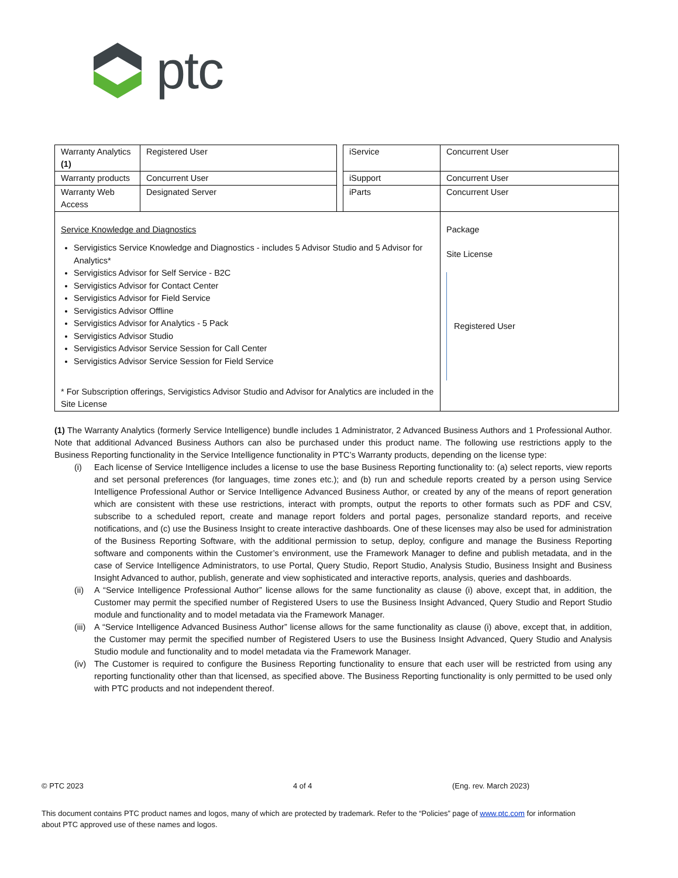ptc
| Warranty Analytics (1) | Registered User | | iService | Concurrent User |
| Warranty products | Concurrent User | | iSupport | Concurrent User |
| Warranty Web Access | Designated Server | | iParts | Concurrent User |
| Service Knowledge and Diagnostics Servigistics Service Knowledge and Diagnostics - includes 5 Advisor Studio and 5 Advisor for Analytics* Servigistics Advisor for Self Service - B2C Servigistics Advisor for Contact Center Servigistics Advisor for Field Service Servigistics Advisor Offline Servigistics Advisor for Analytics - 5 Pack Servigistics Advisor Studio Servigistics Advisor Service Session for Call Center Servigistics Advisor Service Session for Field Service * For Subscription offerings, Servigistics Advisor Studio and Advisor for Analytics are included in the Site License | | | | Package Site License Registered User |
(1) The Warranty Analytics (formerly Service Intelligence) bundle includes 1 Administrator, 2 Advanced Business Authors and 1 Professional Author. Note that additional Advanced Business Authors can also be purchased under this product name. The following use restrictions apply to the Business Reporting functionality in the Service Intelligence functionality in PTC’s Warranty products, depending on the license type:
(i) Each license of Service Intelligence includes a license to use the base Business Reporting functionality to: (a) select reports, view reports and set personal preferences (for languages, time zones etc.); and (b) run and schedule reports created by a person using Service Intelligence Professional Author or Service Intelligence Advanced Business Author, or created by any of the means of report generation which are consistent with these use restrictions, interact with prompts, output the reports to other formats such as PDF and CSV, subscribe to a scheduled report, create and manage report folders and portal pages, personalize standard reports, and receive notifications, and (c) use the Business Insight to create interactive dashboards. One of these licenses may also be used for administration of the Business Reporting Software, with the additional permission to setup, deploy, configure and manage the Business Reporting software and components within the Customer’s environment, use the Framework Manager to define and publish metadata, and in the case of Service Intelligence Administrators, to use Portal, Query Studio, Report Studio, Analysis Studio, Business Insight and Business Insight Advanced to author, publish, generate and view sophisticated and interactive reports, analysis, queries and dashboards.
(ii)
A “Service Intelligence Professional Author” license allows for the same functionality as clause (i) above, except that, in addition, the Customer may permit the specified number of Registered Users to use the Business Insight Advanced, Query Studio and Report Studio module and functionality and to model metadata via the Framework Manager.
(iii)
A “Service Intelligence Advanced Business Author” license allows for the same functionality as clause (i) above, except that, in addition, the Customer may permit the specified number of Registered Users to use the Business Insight Advanced, Query Studio and Analysis Studio module and functionality and to model metadata via the Framework Manager.
(iv)
The Customer is required to configure the Business Reporting functionality to ensure that each user will be restricted from using any reporting functionality other than that licensed, as specified above. The Business Reporting functionality is only permitted to be used only with PTC products and not independent thereof.
© PTC 2023 4 of 4 (Eng. rev. March 2023)
This document contains PTC product names and logos, many of which are protected by trademark. Refer to the “Policies” page of www.ptc.com for information about PTC approved use of these names and logos.